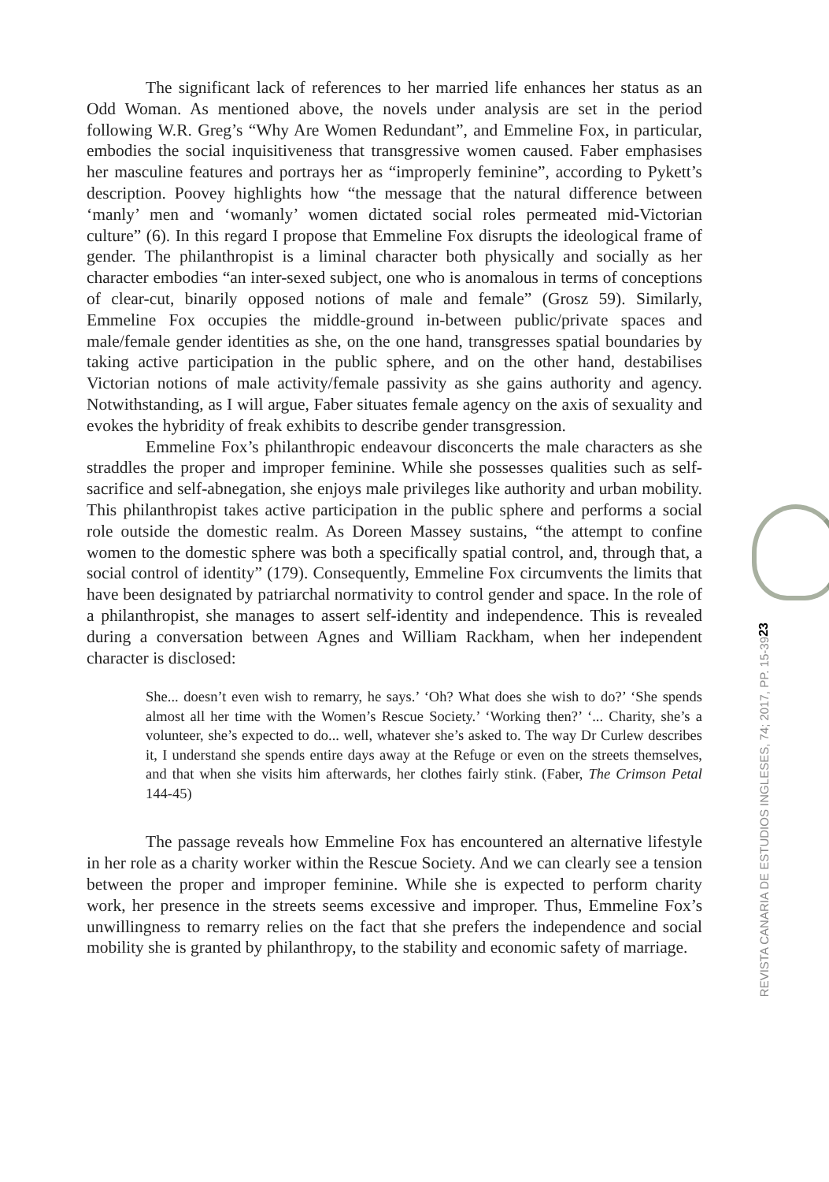The significant lack of references to her married life enhances her status as an Odd Woman. As mentioned above, the novels under analysis are set in the period following W.R. Greg’s “Why Are Women Redundant”, and Emmeline Fox, in particular, embodies the social inquisitiveness that transgressive women caused. Faber emphasises her masculine features and portrays her as “improperly feminine”, according to Pykett’s description. Poovey highlights how “the message that the natural difference between ‘manly’ men and ‘womanly’ women dictated social roles permeated mid-Victorian culture” (6). In this regard I propose that Emmeline Fox disrupts the ideological frame of gender. The philanthropist is a liminal character both physically and socially as her character embodies “an inter-sexed subject, one who is anomalous in terms of conceptions of clear-cut, binarily opposed notions of male and female” (Grosz 59). Similarly, Emmeline Fox occupies the middle-ground in-between public/private spaces and male/female gender identities as she, on the one hand, transgresses spatial boundaries by taking active participation in the public sphere, and on the other hand, destabilises Victorian notions of male activity/female passivity as she gains authority and agency. Notwithstanding, as I will argue, Faber situates female agency on the axis of sexuality and evokes the hybridity of freak exhibits to describe gender transgression.
Emmeline Fox’s philanthropic endeavour disconcerts the male characters as she straddles the proper and improper feminine. While she possesses qualities such as self-sacrifice and self-abnegation, she enjoys male privileges like authority and urban mobility. This philanthropist takes active participation in the public sphere and performs a social role outside the domestic realm. As Doreen Massey sustains, “the attempt to confine women to the domestic sphere was both a specifically spatial control, and, through that, a social control of identity” (179). Consequently, Emmeline Fox circumvents the limits that have been designated by patriarchal normativity to control gender and space. In the role of a philanthropist, she manages to assert self-identity and independence. This is revealed during a conversation between Agnes and William Rackham, when her independent character is disclosed:
She... doesn’t even wish to remarry, he says.’ ‘Oh? What does she wish to do?’ ‘She spends almost all her time with the Women’s Rescue Society.’ ‘Working then?’ ‘... Charity, she’s a volunteer, she’s expected to do... well, whatever she’s asked to. The way Dr Curlew describes it, I understand she spends entire days away at the Refuge or even on the streets themselves, and that when she visits him afterwards, her clothes fairly stink. (Faber, The Crimson Petal 144-45)
The passage reveals how Emmeline Fox has encountered an alternative lifestyle in her role as a charity worker within the Rescue Society. And we can clearly see a tension between the proper and improper feminine. While she is expected to perform charity work, her presence in the streets seems excessive and improper. Thus, Emmeline Fox’s unwillingness to remarry relies on the fact that she prefers the independence and social mobility she is granted by philanthropy, to the stability and economic safety of marriage.
23
REVISTA CANARIA DE ESTUDIOS INGLESES, 74; 2017, PP. 15-39